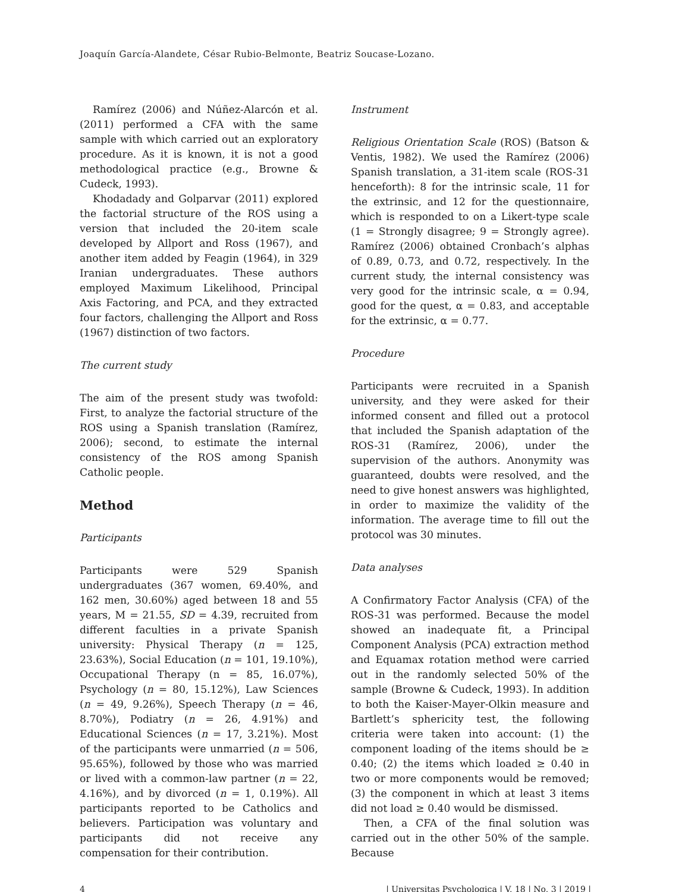Joaquín García-Alandete, César Rubio-Belmonte, Beatriz Soucase-Lozano.
Ramírez (2006) and Núñez-Alarcón et al. (2011) performed a CFA with the same sample with which carried out an exploratory procedure. As it is known, it is not a good methodological practice (e.g., Browne & Cudeck, 1993).
Khodadady and Golparvar (2011) explored the factorial structure of the ROS using a version that included the 20-item scale developed by Allport and Ross (1967), and another item added by Feagin (1964), in 329 Iranian undergraduates. These authors employed Maximum Likelihood, Principal Axis Factoring, and PCA, and they extracted four factors, challenging the Allport and Ross (1967) distinction of two factors.
The current study
The aim of the present study was twofold: First, to analyze the factorial structure of the ROS using a Spanish translation (Ramírez, 2006); second, to estimate the internal consistency of the ROS among Spanish Catholic people.
Method
Participants
Participants were 529 Spanish undergraduates (367 women, 69.40%, and 162 men, 30.60%) aged between 18 and 55 years, M = 21.55, SD = 4.39, recruited from different faculties in a private Spanish university: Physical Therapy (n = 125, 23.63%), Social Education (n = 101, 19.10%), Occupational Therapy (n = 85, 16.07%), Psychology (n = 80, 15.12%), Law Sciences (n = 49, 9.26%), Speech Therapy (n = 46, 8.70%), Podiatry (n = 26, 4.91%) and Educational Sciences (n = 17, 3.21%). Most of the participants were unmarried (n = 506, 95.65%), followed by those who was married or lived with a common-law partner (n = 22, 4.16%), and by divorced (n = 1, 0.19%). All participants reported to be Catholics and believers. Participation was voluntary and participants did not receive any compensation for their contribution.
Instrument
Religious Orientation Scale (ROS) (Batson & Ventis, 1982). We used the Ramírez (2006) Spanish translation, a 31-item scale (ROS-31 henceforth): 8 for the intrinsic scale, 11 for the extrinsic, and 12 for the questionnaire, which is responded to on a Likert-type scale (1 = Strongly disagree; 9 = Strongly agree). Ramírez (2006) obtained Cronbach’s alphas of 0.89, 0.73, and 0.72, respectively. In the current study, the internal consistency was very good for the intrinsic scale, α = 0.94, good for the quest, α = 0.83, and acceptable for the extrinsic, α = 0.77.
Procedure
Participants were recruited in a Spanish university, and they were asked for their informed consent and filled out a protocol that included the Spanish adaptation of the ROS-31 (Ramírez, 2006), under the supervision of the authors. Anonymity was guaranteed, doubts were resolved, and the need to give honest answers was highlighted, in order to maximize the validity of the information. The average time to fill out the protocol was 30 minutes.
Data analyses
A Confirmatory Factor Analysis (CFA) of the ROS-31 was performed. Because the model showed an inadequate fit, a Principal Component Analysis (PCA) extraction method and Equamax rotation method were carried out in the randomly selected 50% of the sample (Browne & Cudeck, 1993). In addition to both the Kaiser-Mayer-Olkin measure and Bartlett’s sphericity test, the following criteria were taken into account: (1) the component loading of the items should be ≥ 0.40; (2) the items which loaded ≥ 0.40 in two or more components would be removed; (3) the component in which at least 3 items did not load ≥ 0.40 would be dismissed.
Then, a CFA of the final solution was carried out in the other 50% of the sample. Because
4 | Universitas Psychologica | V. 18 | No. 3 | 2019 |